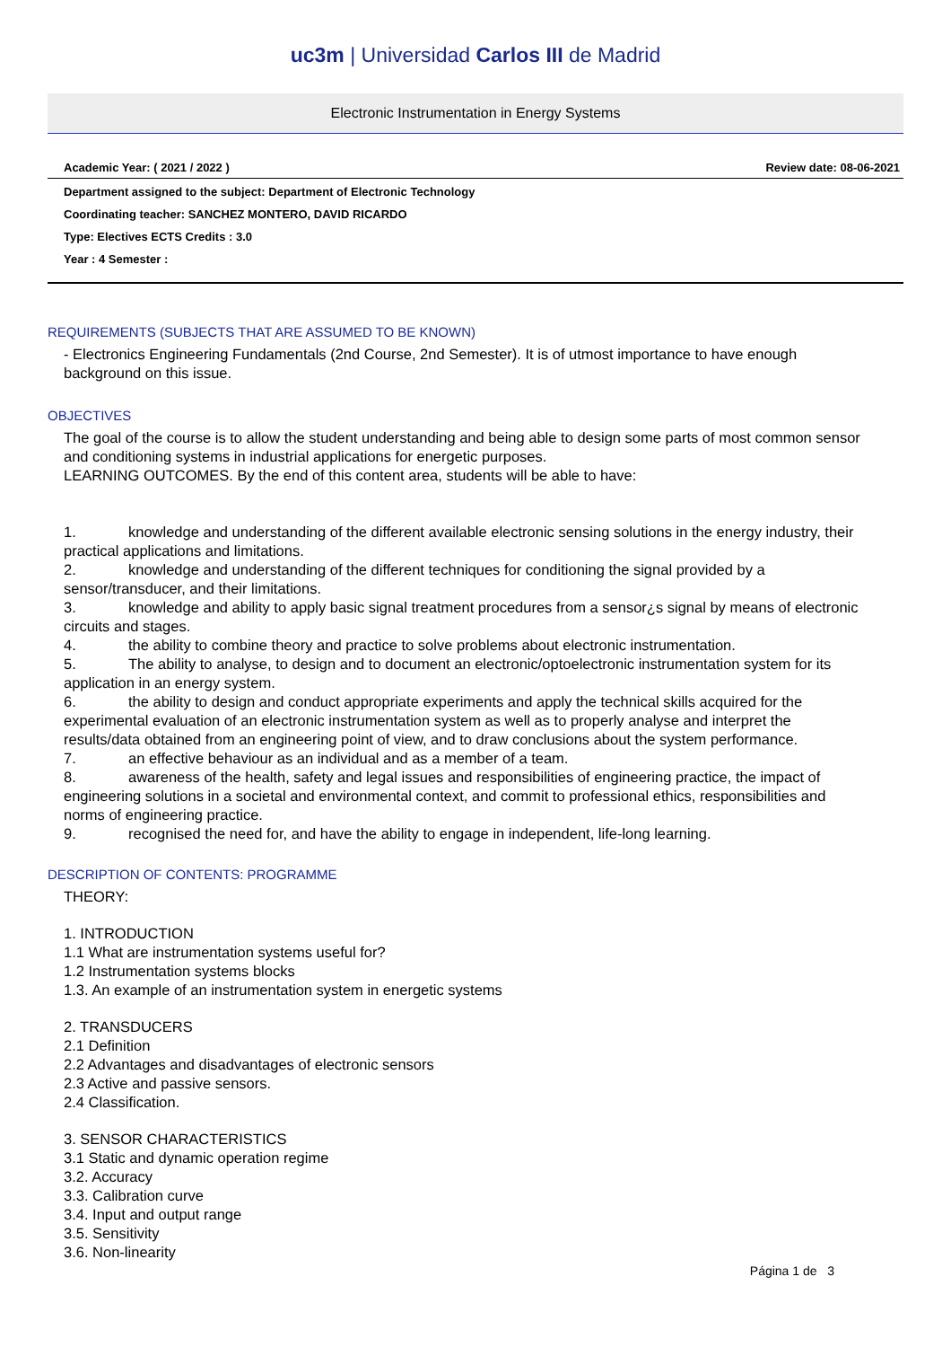uc3m | Universidad Carlos III de Madrid
Electronic Instrumentation in Energy Systems
Academic Year: ( 2021 / 2022 ) Review date: 08-06-2021
Department assigned to the subject: Department of Electronic Technology
Coordinating teacher: SANCHEZ MONTERO, DAVID RICARDO
Type: Electives ECTS Credits : 3.0
Year : 4 Semester :
REQUIREMENTS (SUBJECTS THAT ARE ASSUMED TO BE KNOWN)
- Electronics Engineering Fundamentals (2nd Course, 2nd Semester). It is of utmost importance to have enough background on this issue.
OBJECTIVES
The goal of the course is to allow the student understanding and being able to design some parts of most common sensor and conditioning systems in industrial applications for energetic purposes.
LEARNING OUTCOMES. By the end of this content area, students will be able to have:
1. knowledge and understanding of the different available electronic sensing solutions in the energy industry, their practical applications and limitations.
2. knowledge and understanding of the different techniques for conditioning the signal provided by a sensor/transducer, and their limitations.
3. knowledge and ability to apply basic signal treatment procedures from a sensor¿s signal by means of electronic circuits and stages.
4. the ability to combine theory and practice to solve problems about electronic instrumentation.
5. The ability to analyse, to design and to document an electronic/optoelectronic instrumentation system for its application in an energy system.
6. the ability to design and conduct appropriate experiments and apply the technical skills acquired for the experimental evaluation of an electronic instrumentation system as well as to properly analyse and interpret the results/data obtained from an engineering point of view, and to draw conclusions about the system performance.
7. an effective behaviour as an individual and as a member of a team.
8. awareness of the health, safety and legal issues and responsibilities of engineering practice, the impact of engineering solutions in a societal and environmental context, and commit to professional ethics, responsibilities and norms of engineering practice.
9. recognised the need for, and have the ability to engage in independent, life-long learning.
DESCRIPTION OF CONTENTS: PROGRAMME
THEORY:
1. INTRODUCTION
1.1 What are instrumentation systems useful for?
1.2 Instrumentation systems blocks
1.3. An example of an instrumentation system in energetic systems
2. TRANSDUCERS
2.1 Definition
2.2 Advantages and disadvantages of electronic sensors
2.3 Active and passive sensors.
2.4 Classification.
3. SENSOR CHARACTERISTICS
3.1 Static and dynamic operation regime
3.2. Accuracy
3.3. Calibration curve
3.4. Input and output range
3.5. Sensitivity
3.6. Non-linearity
Página 1 de 3